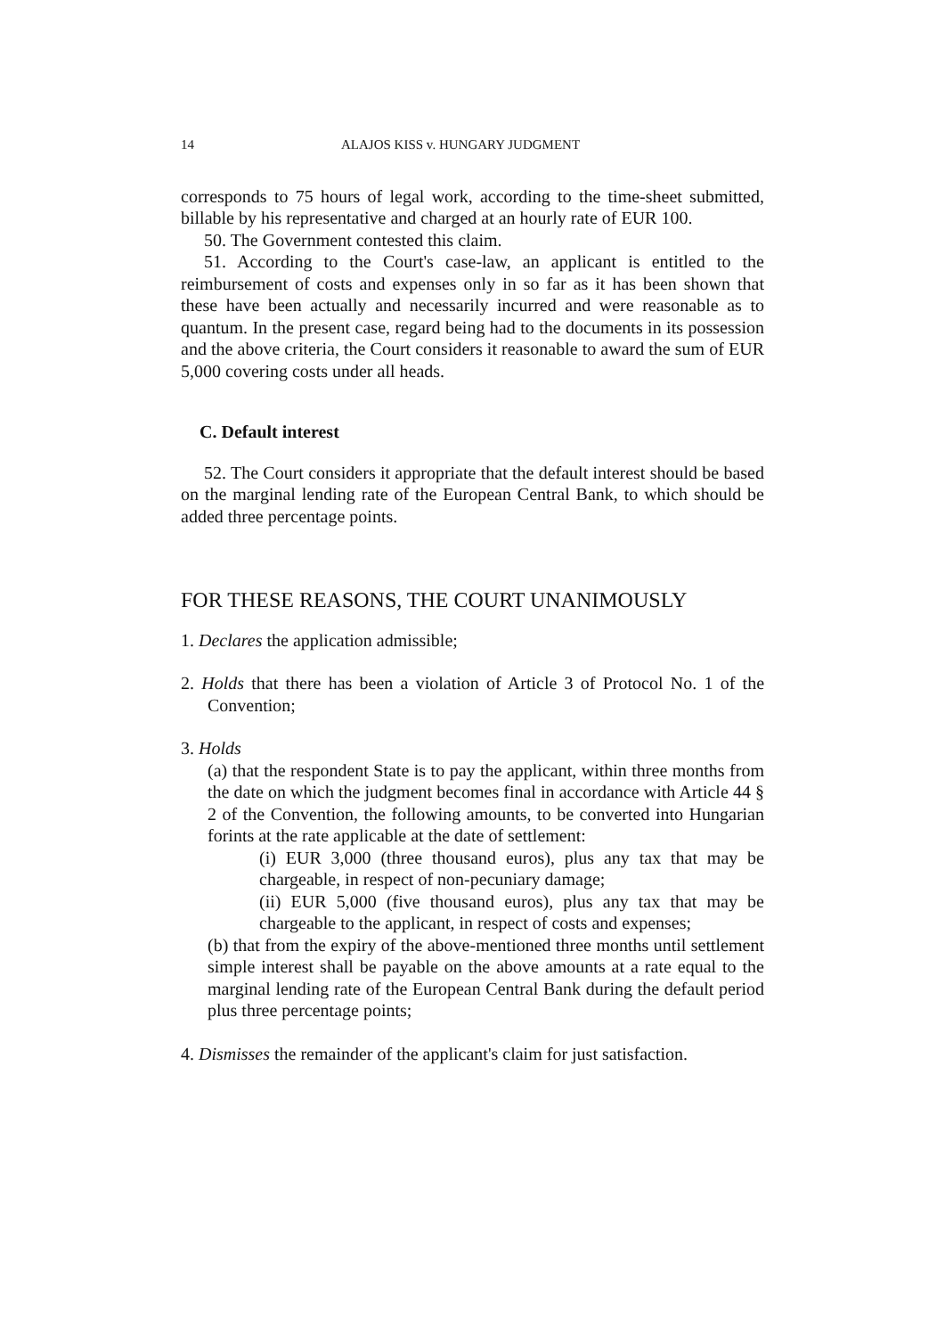14 ALAJOS KISS v. HUNGARY JUDGMENT
corresponds to 75 hours of legal work, according to the time-sheet submitted, billable by his representative and charged at an hourly rate of EUR 100.
50. The Government contested this claim.
51. According to the Court's case-law, an applicant is entitled to the reimbursement of costs and expenses only in so far as it has been shown that these have been actually and necessarily incurred and were reasonable as to quantum. In the present case, regard being had to the documents in its possession and the above criteria, the Court considers it reasonable to award the sum of EUR 5,000 covering costs under all heads.
C. Default interest
52. The Court considers it appropriate that the default interest should be based on the marginal lending rate of the European Central Bank, to which should be added three percentage points.
FOR THESE REASONS, THE COURT UNANIMOUSLY
1. Declares the application admissible;
2. Holds that there has been a violation of Article 3 of Protocol No. 1 of the Convention;
3. Holds
(a) that the respondent State is to pay the applicant, within three months from the date on which the judgment becomes final in accordance with Article 44 § 2 of the Convention, the following amounts, to be converted into Hungarian forints at the rate applicable at the date of settlement:
(i) EUR 3,000 (three thousand euros), plus any tax that may be chargeable, in respect of non-pecuniary damage;
(ii) EUR 5,000 (five thousand euros), plus any tax that may be chargeable to the applicant, in respect of costs and expenses;
(b) that from the expiry of the above-mentioned three months until settlement simple interest shall be payable on the above amounts at a rate equal to the marginal lending rate of the European Central Bank during the default period plus three percentage points;
4. Dismisses the remainder of the applicant's claim for just satisfaction.